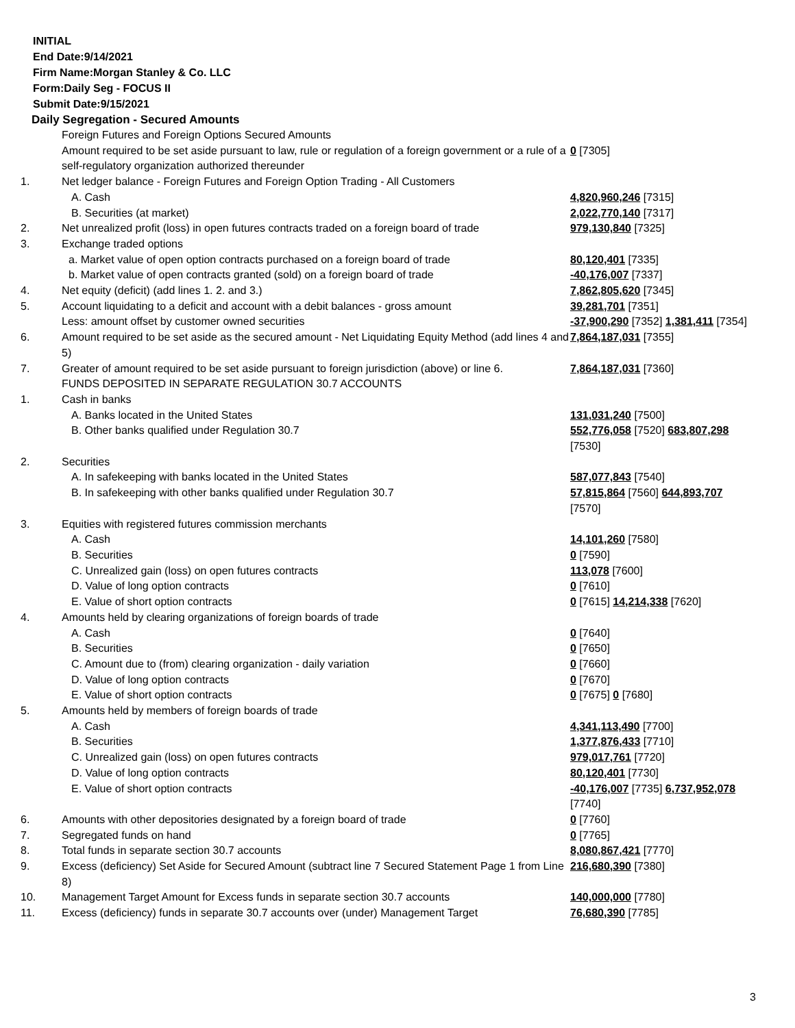INITIAL
End Date:9/14/2021
Firm Name:Morgan Stanley & Co. LLC
Form:Daily Seg - FOCUS II
Submit Date:9/15/2021
Daily Segregation - Secured Amounts
| | Foreign Futures and Foreign Options Secured Amounts | |
| | Amount required to be set aside pursuant to law, rule or regulation of a foreign government or a rule of a self-regulatory organization authorized thereunder | 0 [7305] |
| 1. | Net ledger balance - Foreign Futures and Foreign Option Trading - All Customers | |
| | A. Cash | 4,820,960,246 [7315] |
| | B. Securities (at market) | 2,022,770,140 [7317] |
| 2. | Net unrealized profit (loss) in open futures contracts traded on a foreign board of trade | 979,130,840 [7325] |
| 3. | Exchange traded options | |
| | a. Market value of open option contracts purchased on a foreign board of trade | 80,120,401 [7335] |
| | b. Market value of open contracts granted (sold) on a foreign board of trade | -40,176,007 [7337] |
| 4. | Net equity (deficit) (add lines 1. 2. and 3.) | 7,862,805,620 [7345] |
| 5. | Account liquidating to a deficit and account with a debit balances - gross amount | 39,281,701 [7351] |
| | Less: amount offset by customer owned securities | -37,900,290 [7352] 1,381,411 [7354] |
| 6. | Amount required to be set aside as the secured amount - Net Liquidating Equity Method (add lines 4 and 5) | 7,864,187,031 [7355] |
| 7. | Greater of amount required to be set aside pursuant to foreign jurisdiction (above) or line 6. | 7,864,187,031 [7360] |
| | FUNDS DEPOSITED IN SEPARATE REGULATION 30.7 ACCOUNTS | |
| 1. | Cash in banks | |
| | A. Banks located in the United States | 131,031,240 [7500] |
| | B. Other banks qualified under Regulation 30.7 | 552,776,058 [7520] 683,807,298 [7530] |
| 2. | Securities | |
| | A. In safekeeping with banks located in the United States | 587,077,843 [7540] |
| | B. In safekeeping with other banks qualified under Regulation 30.7 | 57,815,864 [7560] 644,893,707 [7570] |
| 3. | Equities with registered futures commission merchants | |
| | A. Cash | 14,101,260 [7580] |
| | B. Securities | 0 [7590] |
| | C. Unrealized gain (loss) on open futures contracts | 113,078 [7600] |
| | D. Value of long option contracts | 0 [7610] |
| | E. Value of short option contracts | 0 [7615] 14,214,338 [7620] |
| 4. | Amounts held by clearing organizations of foreign boards of trade | |
| | A. Cash | 0 [7640] |
| | B. Securities | 0 [7650] |
| | C. Amount due to (from) clearing organization - daily variation | 0 [7660] |
| | D. Value of long option contracts | 0 [7670] |
| | E. Value of short option contracts | 0 [7675] 0 [7680] |
| 5. | Amounts held by members of foreign boards of trade | |
| | A. Cash | 4,341,113,490 [7700] |
| | B. Securities | 1,377,876,433 [7710] |
| | C. Unrealized gain (loss) on open futures contracts | 979,017,761 [7720] |
| | D. Value of long option contracts | 80,120,401 [7730] |
| | E. Value of short option contracts | -40,176,007 [7735] 6,737,952,078 [7740] |
| 6. | Amounts with other depositories designated by a foreign board of trade | 0 [7760] |
| 7. | Segregated funds on hand | 0 [7765] |
| 8. | Total funds in separate section 30.7 accounts | 8,080,867,421 [7770] |
| 9. | Excess (deficiency) Set Aside for Secured Amount (subtract line 7 Secured Statement Page 1 from Line 8) | 216,680,390 [7380] |
| 10. | Management Target Amount for Excess funds in separate section 30.7 accounts | 140,000,000 [7780] |
| 11. | Excess (deficiency) funds in separate 30.7 accounts over (under) Management Target | 76,680,390 [7785] |
3